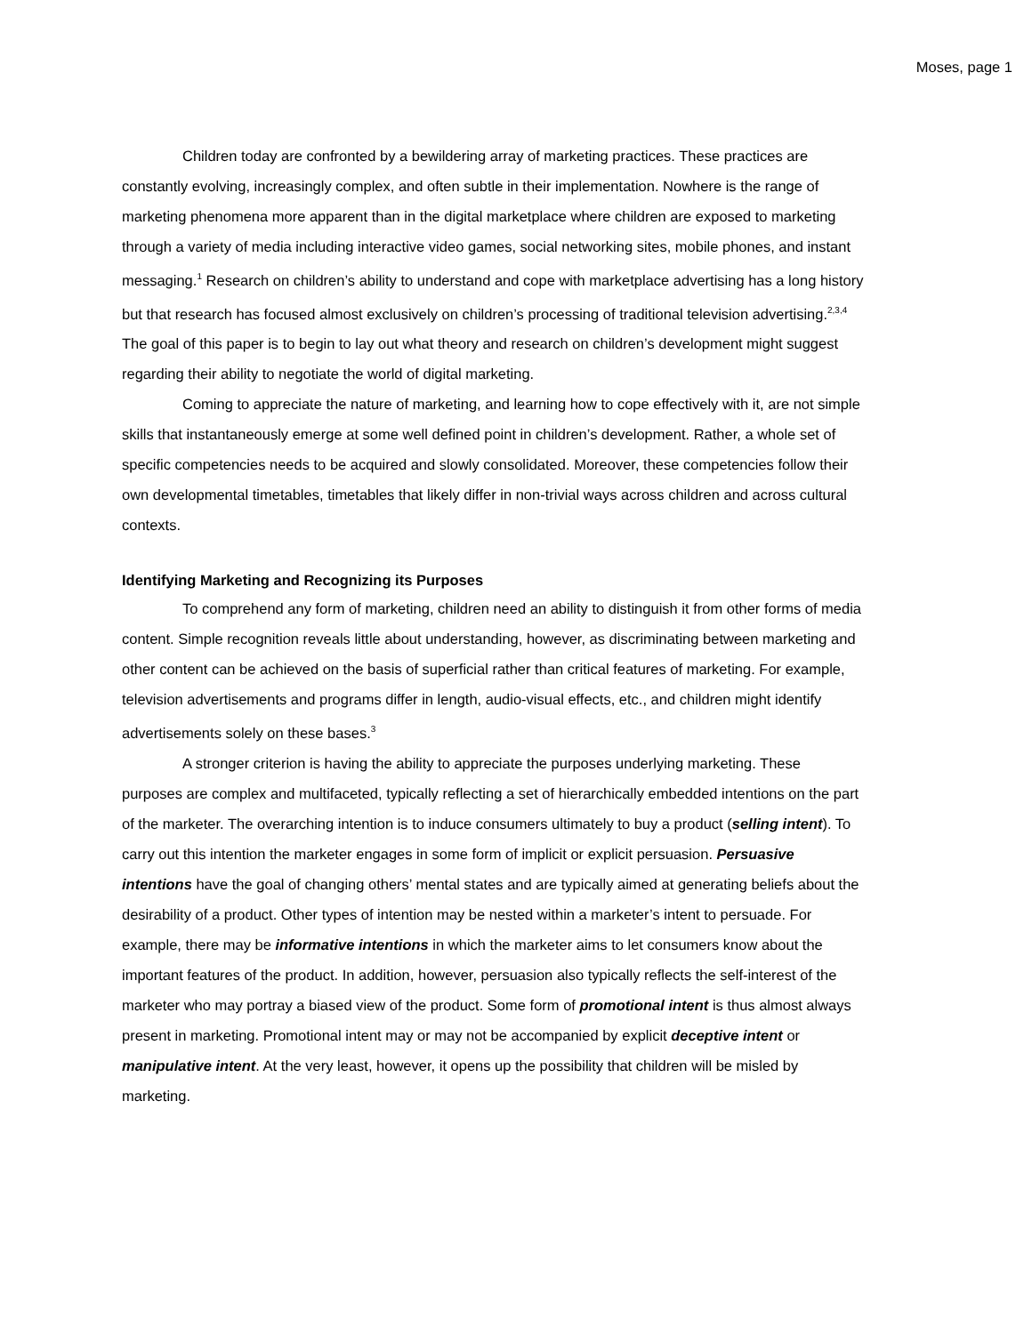Moses, page 1
Children today are confronted by a bewildering array of marketing practices. These practices are constantly evolving, increasingly complex, and often subtle in their implementation. Nowhere is the range of marketing phenomena more apparent than in the digital marketplace where children are exposed to marketing through a variety of media including interactive video games, social networking sites, mobile phones, and instant messaging.<sup>1</sup> Research on children’s ability to understand and cope with marketplace advertising has a long history but that research has focused almost exclusively on children’s processing of traditional television advertising.<sup>2,3,4</sup> The goal of this paper is to begin to lay out what theory and research on children’s development might suggest regarding their ability to negotiate the world of digital marketing.
Coming to appreciate the nature of marketing, and learning how to cope effectively with it, are not simple skills that instantaneously emerge at some well defined point in children’s development. Rather, a whole set of specific competencies needs to be acquired and slowly consolidated. Moreover, these competencies follow their own developmental timetables, timetables that likely differ in non-trivial ways across children and across cultural contexts.
Identifying Marketing and Recognizing its Purposes
To comprehend any form of marketing, children need an ability to distinguish it from other forms of media content. Simple recognition reveals little about understanding, however, as discriminating between marketing and other content can be achieved on the basis of superficial rather than critical features of marketing. For example, television advertisements and programs differ in length, audio-visual effects, etc., and children might identify advertisements solely on these bases.<sup>3</sup>
A stronger criterion is having the ability to appreciate the purposes underlying marketing. These purposes are complex and multifaceted, typically reflecting a set of hierarchically embedded intentions on the part of the marketer. The overarching intention is to induce consumers ultimately to buy a product (selling intent). To carry out this intention the marketer engages in some form of implicit or explicit persuasion. Persuasive intentions have the goal of changing others’ mental states and are typically aimed at generating beliefs about the desirability of a product. Other types of intention may be nested within a marketer’s intent to persuade. For example, there may be informative intentions in which the marketer aims to let consumers know about the important features of the product. In addition, however, persuasion also typically reflects the self-interest of the marketer who may portray a biased view of the product. Some form of promotional intent is thus almost always present in marketing. Promotional intent may or may not be accompanied by explicit deceptive intent or manipulative intent. At the very least, however, it opens up the possibility that children will be misled by marketing.